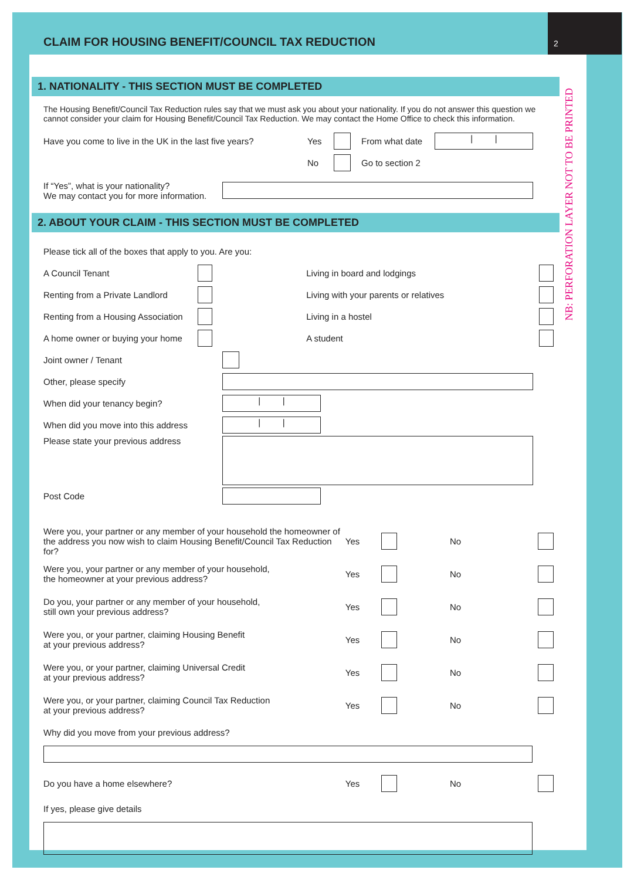2
NB: PERFORATION LAYER NOT TO BE PRINTED
CLAIM FOR HOUSING BENEFIT/COUNCIL TAX REDUCTION
1. NATIONALITY - THIS SECTION MUST BE COMPLETED
The Housing Benefit/Council Tax Reduction rules say that we must ask you about your nationality. If you do not answer this question we cannot consider your claim for Housing Benefit/Council Tax Reduction. We may contact the Home Office to check this information.
Have you come to live in the UK in the last five years? Yes From what date | |
No Go to section 2
If “Yes”, what is your nationality?
We may contact you for more information.
2. ABOUT YOUR CLAIM - THIS SECTION MUST BE COMPLETED
Please tick all of the boxes that apply to you. Are you:
A Council Tenant Living in board and lodgings
Renting from a Private Landlord Living with your parents or relatives
Renting from a Housing Association Living in a hostel
A home owner or buying your home A student
Joint owner / Tenant
Other, please specify
When did your tenancy begin? | |
When did you move into this address | |
Please state your previous address
Post Code
Were you, your partner or any member of your household the homeowner of the address you now wish to claim Housing Benefit/Council Tax Reduction for? Yes No
Were you, your partner or any member of your household,
the homeowner at your previous address? Yes No
Do you, your partner or any member of your household,
still own your previous address? Yes No
Were you, or your partner, claiming Housing Benefit
at your previous address? Yes No
Were you, or your partner, claiming Universal Credit
at your previous address? Yes No
Were you, or your partner, claiming Council Tax Reduction
at your previous address? Yes No
Why did you move from your previous address?
Do you have a home elsewhere? Yes No
If yes, please give details